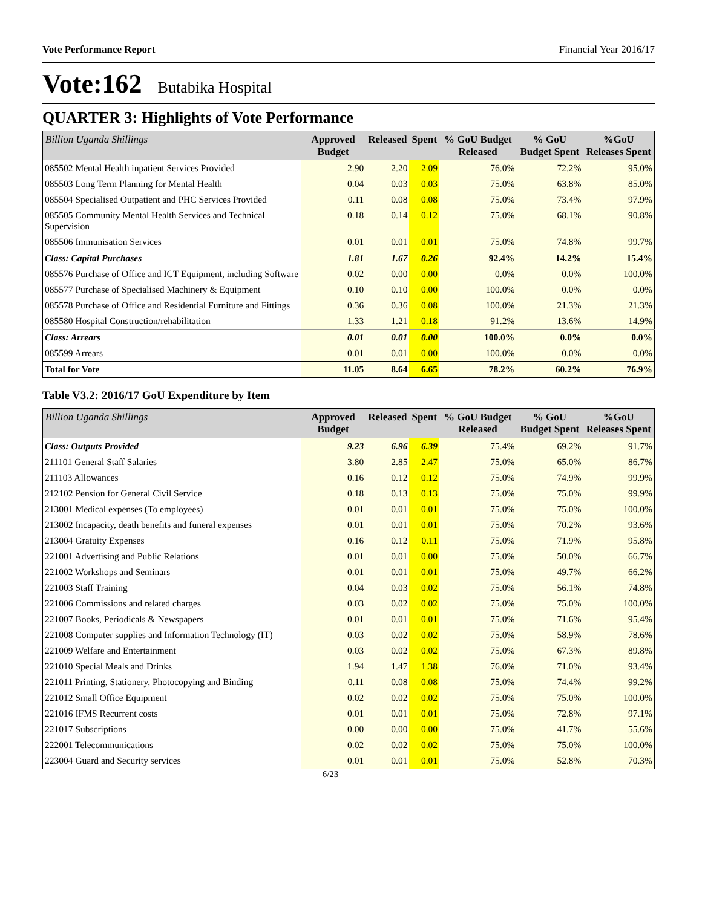Vote Performance Report Financial Year 2016/17
Vote:162 Butabika Hospital
QUARTER 3: Highlights of Vote Performance
| Billion Uganda Shillings | Approved Budget | Released | Spent | % GoU Budget Released | % GoU Budget Spent | %GoU Releases Spent |
| --- | --- | --- | --- | --- | --- | --- |
| 085502 Mental Health inpatient Services Provided | 2.90 | 2.20 | 2.09 | 76.0% | 72.2% | 95.0% |
| 085503 Long Term Planning for Mental Health | 0.04 | 0.03 | 0.03 | 75.0% | 63.8% | 85.0% |
| 085504 Specialised Outpatient and PHC Services Provided | 0.11 | 0.08 | 0.08 | 75.0% | 73.4% | 97.9% |
| 085505 Community Mental Health Services and Technical Supervision | 0.18 | 0.14 | 0.12 | 75.0% | 68.1% | 90.8% |
| 085506 Immunisation Services | 0.01 | 0.01 | 0.01 | 75.0% | 74.8% | 99.7% |
| Class: Capital Purchases | 1.81 | 1.67 | 0.26 | 92.4% | 14.2% | 15.4% |
| 085576 Purchase of Office and ICT Equipment, including Software | 0.02 | 0.00 | 0.00 | 0.0% | 0.0% | 100.0% |
| 085577 Purchase of Specialised Machinery & Equipment | 0.10 | 0.10 | 0.00 | 100.0% | 0.0% | 0.0% |
| 085578 Purchase of Office and Residential Furniture and Fittings | 0.36 | 0.36 | 0.08 | 100.0% | 21.3% | 21.3% |
| 085580 Hospital Construction/rehabilitation | 1.33 | 1.21 | 0.18 | 91.2% | 13.6% | 14.9% |
| Class: Arrears | 0.01 | 0.01 | 0.00 | 100.0% | 0.0% | 0.0% |
| 085599 Arrears | 0.01 | 0.01 | 0.00 | 100.0% | 0.0% | 0.0% |
| Total for Vote | 11.05 | 8.64 | 6.65 | 78.2% | 60.2% | 76.9% |
Table V3.2: 2016/17 GoU Expenditure by Item
| Billion Uganda Shillings | Approved Budget | Released | Spent | % GoU Budget Released | % GoU Budget Spent | %GoU Releases Spent |
| --- | --- | --- | --- | --- | --- | --- |
| Class: Outputs Provided | 9.23 | 6.96 | 6.39 | 75.4% | 69.2% | 91.7% |
| 211101 General Staff Salaries | 3.80 | 2.85 | 2.47 | 75.0% | 65.0% | 86.7% |
| 211103 Allowances | 0.16 | 0.12 | 0.12 | 75.0% | 74.9% | 99.9% |
| 212102 Pension for General Civil Service | 0.18 | 0.13 | 0.13 | 75.0% | 75.0% | 99.9% |
| 213001 Medical expenses (To employees) | 0.01 | 0.01 | 0.01 | 75.0% | 75.0% | 100.0% |
| 213002 Incapacity, death benefits and funeral expenses | 0.01 | 0.01 | 0.01 | 75.0% | 70.2% | 93.6% |
| 213004 Gratuity Expenses | 0.16 | 0.12 | 0.11 | 75.0% | 71.9% | 95.8% |
| 221001 Advertising and Public Relations | 0.01 | 0.01 | 0.00 | 75.0% | 50.0% | 66.7% |
| 221002 Workshops and Seminars | 0.01 | 0.01 | 0.01 | 75.0% | 49.7% | 66.2% |
| 221003 Staff Training | 0.04 | 0.03 | 0.02 | 75.0% | 56.1% | 74.8% |
| 221006 Commissions and related charges | 0.03 | 0.02 | 0.02 | 75.0% | 75.0% | 100.0% |
| 221007 Books, Periodicals & Newspapers | 0.01 | 0.01 | 0.01 | 75.0% | 71.6% | 95.4% |
| 221008 Computer supplies and Information Technology (IT) | 0.03 | 0.02 | 0.02 | 75.0% | 58.9% | 78.6% |
| 221009 Welfare and Entertainment | 0.03 | 0.02 | 0.02 | 75.0% | 67.3% | 89.8% |
| 221010 Special Meals and Drinks | 1.94 | 1.47 | 1.38 | 76.0% | 71.0% | 93.4% |
| 221011 Printing, Stationery, Photocopying and Binding | 0.11 | 0.08 | 0.08 | 75.0% | 74.4% | 99.2% |
| 221012 Small Office Equipment | 0.02 | 0.02 | 0.02 | 75.0% | 75.0% | 100.0% |
| 221016 IFMS Recurrent costs | 0.01 | 0.01 | 0.01 | 75.0% | 72.8% | 97.1% |
| 221017 Subscriptions | 0.00 | 0.00 | 0.00 | 75.0% | 41.7% | 55.6% |
| 222001 Telecommunications | 0.02 | 0.02 | 0.02 | 75.0% | 75.0% | 100.0% |
| 223004 Guard and Security services | 0.01 | 0.01 | 0.01 | 75.0% | 52.8% | 70.3% |
6/23